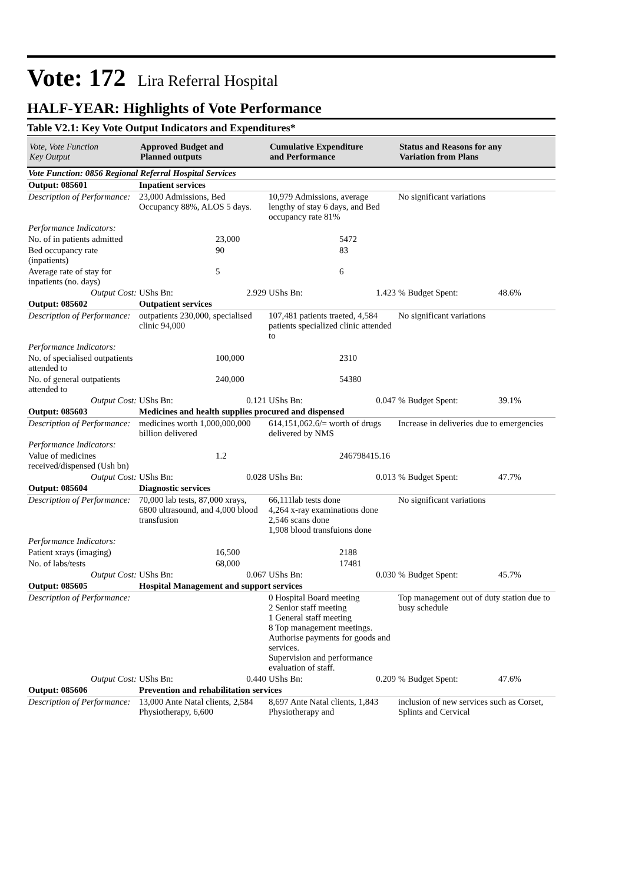Vote: 172 Lira Referral Hospital
HALF-YEAR: Highlights of Vote Performance
Table V2.1: Key Vote Output Indicators and Expenditures*
| Vote, Vote Function Key Output | Approved Budget and Planned outputs | | Cumulative Expenditure and Performance | | Status and Reasons for any Variation from Plans | |
| --- | --- | --- | --- | --- | --- | --- |
| Vote Function: 0856 Regional Referral Hospital Services | | | | | | |
| Output: 085601 | Inpatient services | | | | | |
| Description of Performance: | 23,000 Admissions, Bed Occupancy 88%, ALOS 5 days. | | 10,979 Admissions, average lengthy of stay 6 days, and Bed occupancy rate 81% | | No significant variations | |
| Performance Indicators: | | | | | | |
| No. of in patients admitted | | 23,000 | | 5472 | | |
| Bed occupancy rate (inpatients) | | 90 | | 83 | | |
| Average rate of stay for inpatients (no. days) | | 5 | | 6 | | |
| Output Cost: | UShs Bn: | 2.929 | UShs Bn: | 1.423 | % Budget Spent: | 48.6% |
| Output: 085602 | Outpatient services | | | | | |
| Description of Performance: | outpatients 230,000, specialised clinic 94,000 | | 107,481 patients traeted, 4,584 patients specialized clinic attended to | | No significant variations | |
| Performance Indicators: | | | | | | |
| No. of specialised outpatients attended to | | 100,000 | | 2310 | | |
| No. of general outpatients attended to | | 240,000 | | 54380 | | |
| Output Cost: | UShs Bn: | 0.121 | UShs Bn: | 0.047 | % Budget Spent: | 39.1% |
| Output: 085603 | Medicines and health supplies procured and dispensed | | | | | |
| Description of Performance: | medicines worth 1,000,000,000 billion delivered | | 614,151,062.6/= worth of drugs delivered by NMS | | Increase in deliveries due to emergencies | |
| Performance Indicators: | | | | | | |
| Value of medicines received/dispensed (Ush bn) | | 1.2 | | 246798415.16 | | |
| Output Cost: | UShs Bn: | 0.028 | UShs Bn: | 0.013 | % Budget Spent: | 47.7% |
| Output: 085604 | Diagnostic services | | | | | |
| Description of Performance: | 70,000 lab tests, 87,000 xrays, 6800 ultrasound, and 4,000 blood transfusion | | 66,111lab tests done 4,264 x-ray examinations done 2,546 scans done 1,908 blood transfuions done | | No significant variations | |
| Performance Indicators: | | | | | | |
| Patient xrays (imaging) | | 16,500 | | 2188 | | |
| No. of labs/tests | | 68,000 | | 17481 | | |
| Output Cost: | UShs Bn: | 0.067 | UShs Bn: | 0.030 | % Budget Spent: | 45.7% |
| Output: 085605 | Hospital Management and support services | | | | | |
| Description of Performance: | | | 0 Hospital Board meeting 2 Senior staff meeting 1 General staff meeting 8 Top management meetings. Authorise payments for goods and services. Supervision and performance evaluation of staff. | | Top management out of duty station due to busy schedule | |
| Output Cost: | UShs Bn: | 0.440 | UShs Bn: | 0.209 | % Budget Spent: | 47.6% |
| Output: 085606 | Prevention and rehabilitation services | | | | | |
| Description of Performance: | 13,000 Ante Natal clients, 2,584 Physiotherapy, 6,600 | | 8,697 Ante Natal clients, 1,843 Physiotherapy and | | inclusion of new services such as Corset, Splints and Cervical | |